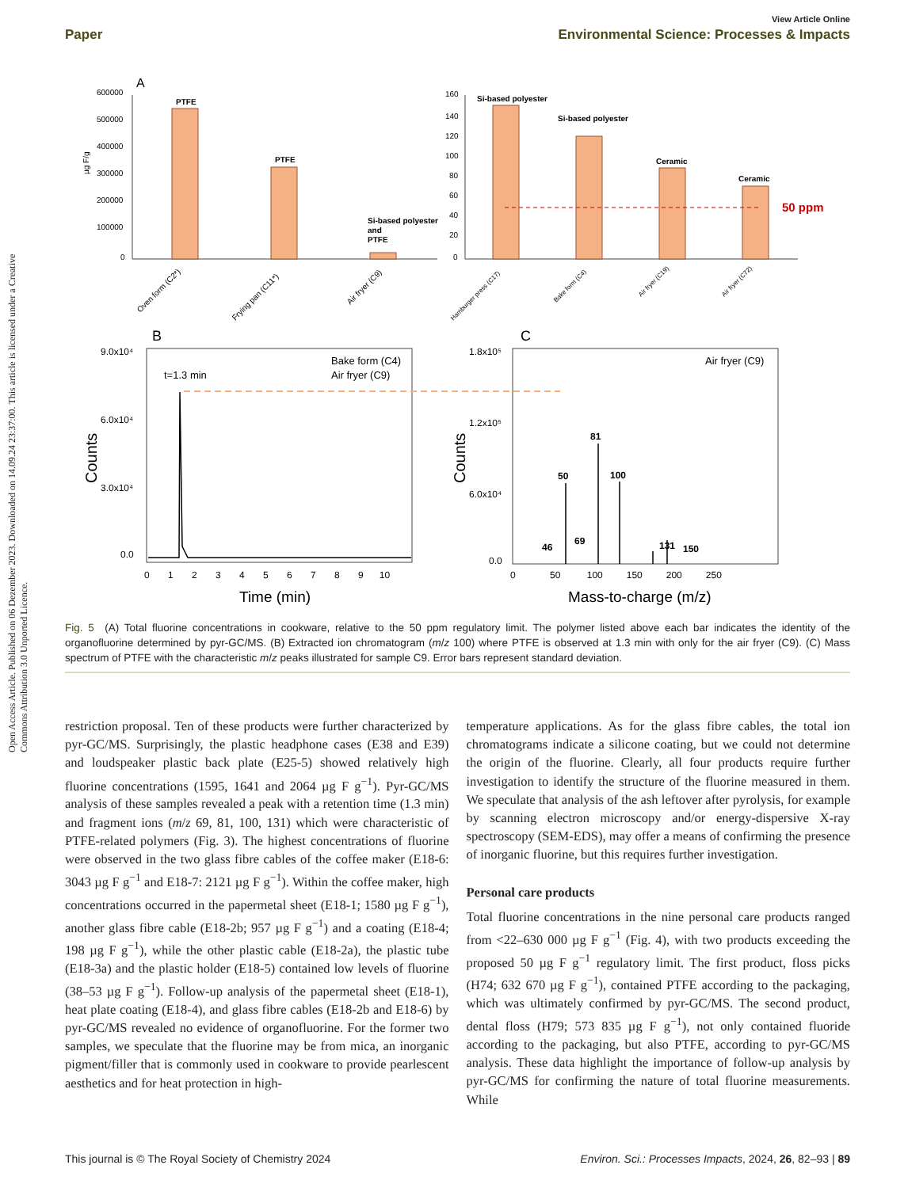View Article Online
Paper Environmental Science: Processes & Impacts
Open Access Article. Published on 06 Dezember 2023. Downloaded on 14.09.24 23:37:00. This article is licensed under a Creative Commons Attribution 3.0 Unported Licence.
A
600000
500000
400000
300000
200000
100000
0
µg F/g
PTFE
PTFE
Si-based polyester
and
PTFE
Oven form (C2*)
Frying pan (C11*)
Air fryer (C9)
160
140
120
100
80
60
40
20
0
Si-based polyester
Si-based polyester
Ceramic
Ceramic
50 ppm
Hamburger press (C17)
Bake form (C4)
Air fryer (C19)
Air fryer (C72)
B
9.0x10⁴
6.0x10⁴
3.0x10⁴
0.0
Counts
t=1.3 min
Bake form (C4)
Air fryer (C9)
0 1 2 3 4 5 6 7 8 9 10
Time (min)
C
1.8x10⁵
1.2x10⁵
6.0x10⁴
0.0
Counts
Air fryer (C9)
81
100
50
46
69
131
150
0 50 100 150 200 250
Mass-to-charge (m/z)
Fig. 5 (A) Total fluorine concentrations in cookware, relative to the 50 ppm regulatory limit. The polymer listed above each bar indicates the identity of the organofluorine determined by pyr-GC/MS. (B) Extracted ion chromatogram (m/z 100) where PTFE is observed at 1.3 min with only for the air fryer (C9). (C) Mass spectrum of PTFE with the characteristic m/z peaks illustrated for sample C9. Error bars represent standard deviation.
restriction proposal. Ten of these products were further characterized by pyr-GC/MS. Surprisingly, the plastic headphone cases (E38 and E39) and loudspeaker plastic back plate (E25-5) showed relatively high fluorine concentrations (1595, 1641 and 2064 µg F g<sup>−1</sup>). Pyr-GC/MS analysis of these samples revealed a peak with a retention time (1.3 min) and fragment ions (m/z 69, 81, 100, 131) which were characteristic of PTFE-related polymers (Fig. 3). The highest concentrations of fluorine were observed in the two glass fibre cables of the coffee maker (E18-6: 3043 µg F g<sup>−1</sup> and E18-7: 2121 µg F g<sup>−1</sup>). Within the coffee maker, high concentrations occurred in the papermetal sheet (E18-1; 1580 µg F g<sup>−1</sup>), another glass fibre cable (E18-2b; 957 µg F g<sup>−1</sup>) and a coating (E18-4; 198 µg F g<sup>−1</sup>), while the other plastic cable (E18-2a), the plastic tube (E18-3a) and the plastic holder (E18-5) contained low levels of fluorine (38–53 µg F g<sup>−1</sup>). Follow-up analysis of the papermetal sheet (E18-1), heat plate coating (E18-4), and glass fibre cables (E18-2b and E18-6) by pyr-GC/MS revealed no evidence of organofluorine. For the former two samples, we speculate that the fluorine may be from mica, an inorganic pigment/filler that is commonly used in cookware to provide pearlescent aesthetics and for heat protection in high-
temperature applications. As for the glass fibre cables, the total ion chromatograms indicate a silicone coating, but we could not determine the origin of the fluorine. Clearly, all four products require further investigation to identify the structure of the fluorine measured in them. We speculate that analysis of the ash leftover after pyrolysis, for example by scanning electron microscopy and/or energy-dispersive X-ray spectroscopy (SEM-EDS), may offer a means of confirming the presence of inorganic fluorine, but this requires further investigation.
Personal care products
Total fluorine concentrations in the nine personal care products ranged from <22–630 000 µg F g<sup>−1</sup> (Fig. 4), with two products exceeding the proposed 50 µg F g<sup>−1</sup> regulatory limit. The first product, floss picks (H74; 632 670 µg F g<sup>−1</sup>), contained PTFE according to the packaging, which was ultimately confirmed by pyr-GC/MS. The second product, dental floss (H79; 573 835 µg F g<sup>−1</sup>), not only contained fluoride according to the packaging, but also PTFE, according to pyr-GC/MS analysis. These data highlight the importance of follow-up analysis by pyr-GC/MS for confirming the nature of total fluorine measurements. While
This journal is © The Royal Society of Chemistry 2024 Environ. Sci.: Processes Impacts, 2024, 26, 82–93 | 89